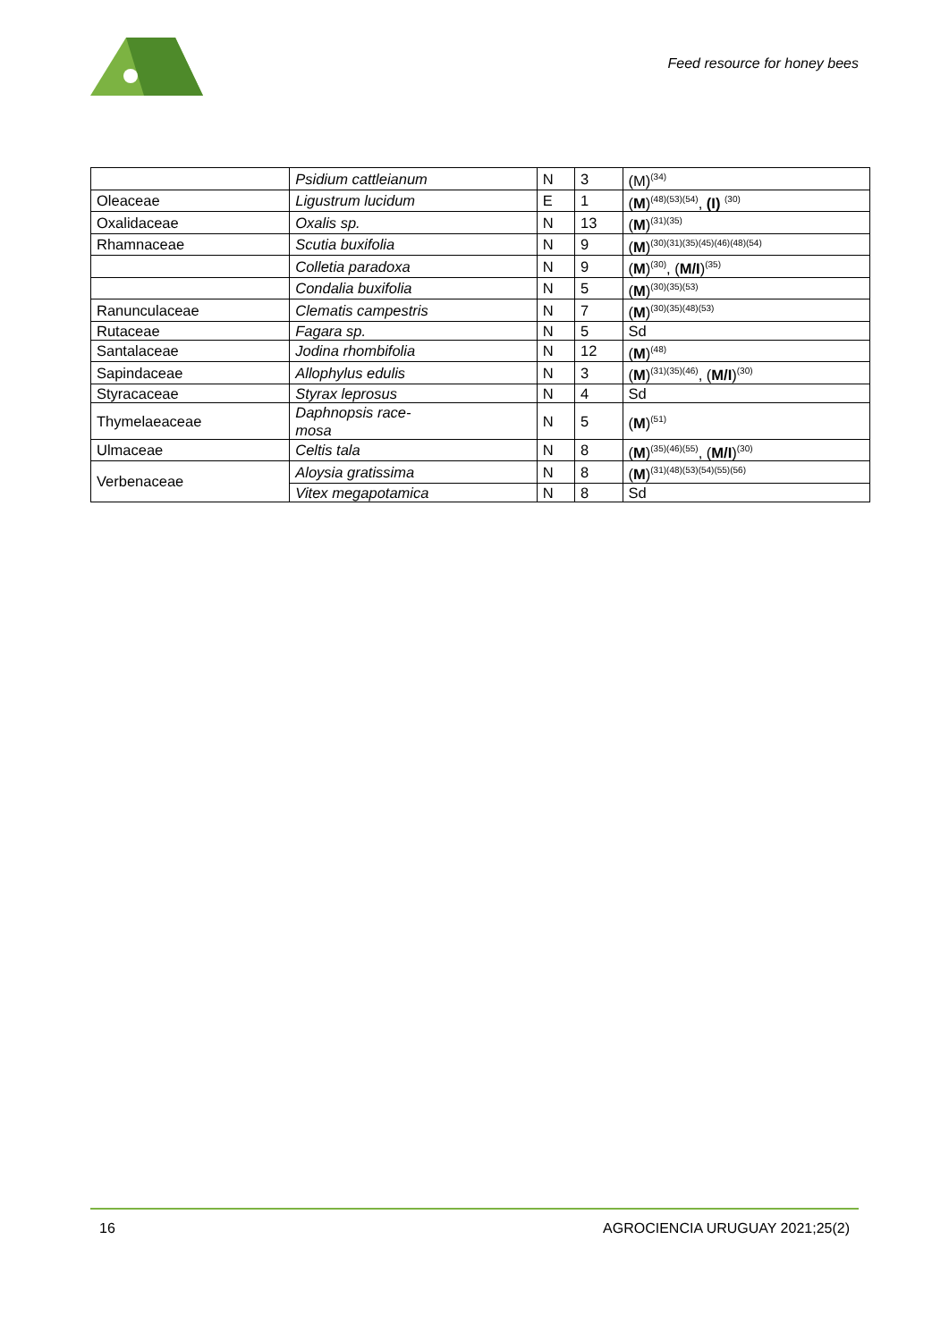Feed resource for honey bees
| | Psidium cattleianum | N | 3 | (M)<sup>(34)</sup> |
| Oleaceae | Ligustrum lucidum | E | 1 | ( M )<sup>(48)(53)(54)</sup>, (I) <sup>(30)</sup> |
| Oxalidaceae | Oxalis sp. | N | 13 | ( M )<sup>(31)(35)</sup> |
| Rhamnaceae | Scutia buxifolia | N | 9 | ( M )<sup>(30)(31)(35)(45)(46)(48)(54)</sup> |
| | Colletia paradoxa | N | 9 | ( M )<sup>(30)</sup>, ( M/I )<sup>(35)</sup> |
| | Condalia buxifolia | N | 5 | ( M )<sup>(30)(35)(53)</sup> |
| Ranunculaceae | Clematis campestris | N | 7 | ( M )<sup>(30)(35)(48)(53)</sup> |
| Rutaceae | Fagara sp. | N | 5 | Sd |
| Santalaceae | Jodina rhombifolia | N | 12 | ( M )<sup>(48)</sup> |
| Sapindaceae | Allophylus edulis | N | 3 | ( M )<sup>(31)(35)(46)</sup>, ( M/I )<sup>(30)</sup> |
| Styracaceae | Styrax leprosus | N | 4 | Sd |
| Thymelaeaceae | Daphnopsis race- mosa | N | 5 | ( M )<sup>(51)</sup> |
| Ulmaceae | Celtis tala | N | 8 | ( M )<sup>(35)(46)(55)</sup>, ( M/I )<sup>(30)</sup> |
| Verbenaceae | Aloysia gratissima | N | 8 | ( M )<sup>(31)(48)(53)(54)(55)(56)</sup> |
| | Vitex megapotamica | N | 8 | Sd |
16 AGROCIENCIA URUGUAY 2021;25(2)